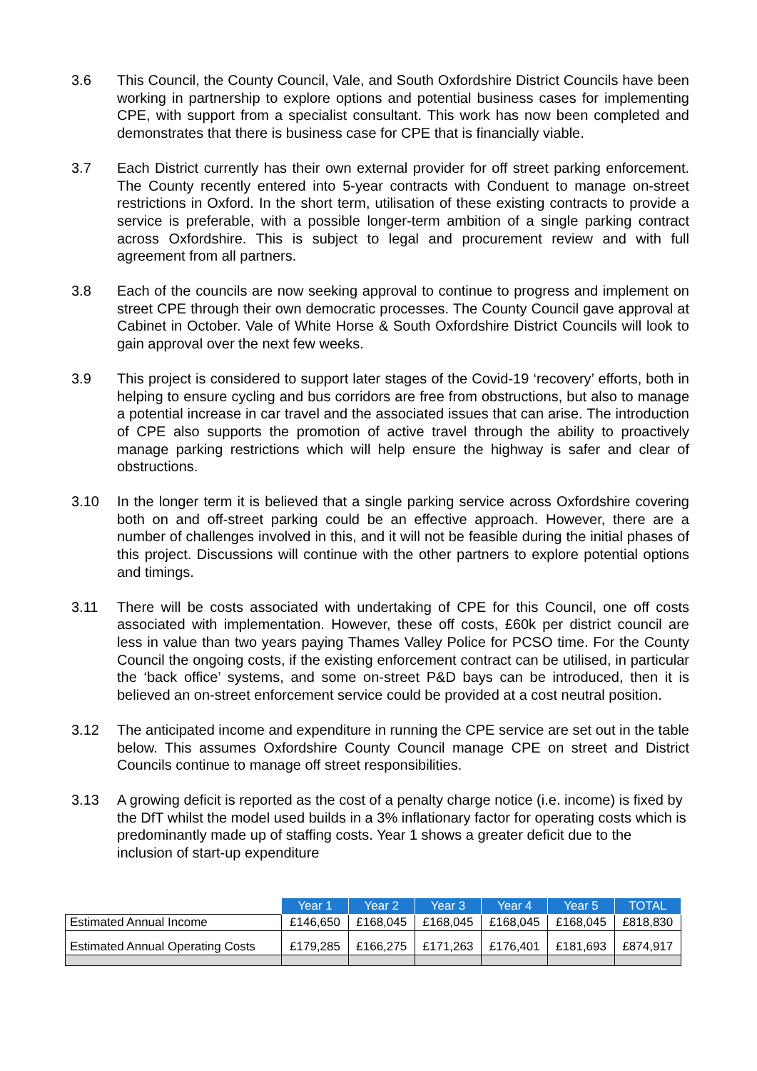3.6 This Council, the County Council, Vale, and South Oxfordshire District Councils have been working in partnership to explore options and potential business cases for implementing CPE, with support from a specialist consultant. This work has now been completed and demonstrates that there is business case for CPE that is financially viable.
3.7 Each District currently has their own external provider for off street parking enforcement. The County recently entered into 5-year contracts with Conduent to manage on-street restrictions in Oxford. In the short term, utilisation of these existing contracts to provide a service is preferable, with a possible longer-term ambition of a single parking contract across Oxfordshire. This is subject to legal and procurement review and with full agreement from all partners.
3.8 Each of the councils are now seeking approval to continue to progress and implement on street CPE through their own democratic processes. The County Council gave approval at Cabinet in October. Vale of White Horse & South Oxfordshire District Councils will look to gain approval over the next few weeks.
3.9 This project is considered to support later stages of the Covid-19 ‘recovery’ efforts, both in helping to ensure cycling and bus corridors are free from obstructions, but also to manage a potential increase in car travel and the associated issues that can arise. The introduction of CPE also supports the promotion of active travel through the ability to proactively manage parking restrictions which will help ensure the highway is safer and clear of obstructions.
3.10 In the longer term it is believed that a single parking service across Oxfordshire covering both on and off-street parking could be an effective approach. However, there are a number of challenges involved in this, and it will not be feasible during the initial phases of this project. Discussions will continue with the other partners to explore potential options and timings.
3.11 There will be costs associated with undertaking of CPE for this Council, one off costs associated with implementation. However, these off costs, £60k per district council are less in value than two years paying Thames Valley Police for PCSO time. For the County Council the ongoing costs, if the existing enforcement contract can be utilised, in particular the ‘back office’ systems, and some on-street P&D bays can be introduced, then it is believed an on-street enforcement service could be provided at a cost neutral position.
3.12 The anticipated income and expenditure in running the CPE service are set out in the table below. This assumes Oxfordshire County Council manage CPE on street and District Councils continue to manage off street responsibilities.
3.13 A growing deficit is reported as the cost of a penalty charge notice (i.e. income) is fixed by the DfT whilst the model used builds in a 3% inflationary factor for operating costs which is predominantly made up of staffing costs. Year 1 shows a greater deficit due to the inclusion of start-up expenditure
| | Year 1 | Year 2 | Year 3 | Year 4 | Year 5 | TOTAL |
| --- | --- | --- | --- | --- | --- | --- |
| Estimated Annual Income | £146,650 | £168,045 | £168,045 | £168,045 | £168,045 | £818,830 |
| Estimated Annual Operating Costs | £179,285 | £166,275 | £171,263 | £176,401 | £181,693 | £874,917 |